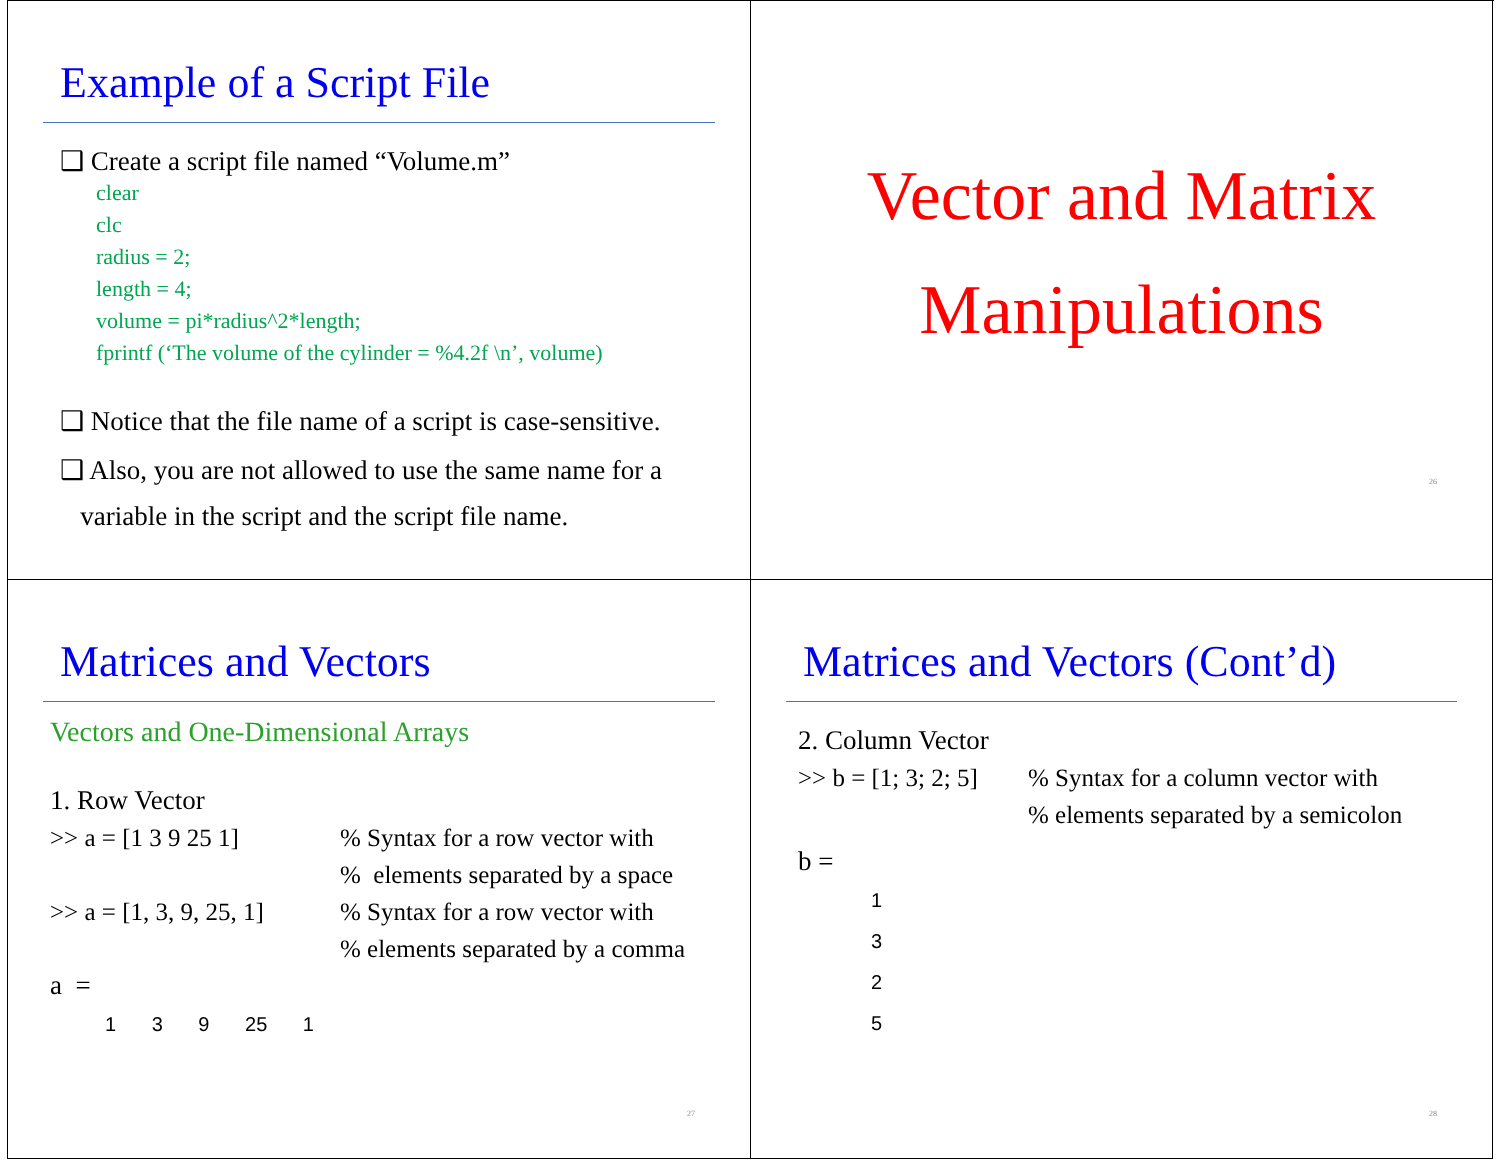Example of a Script File
❑ Create a script file named “Volume.m”
clear
clc
radius = 2;
length = 4;
volume = pi*radius^2*length;
fprintf (‘The volume of the cylinder = %4.2f \n’, volume)
❑ Notice that the file name of a script is case-sensitive.
❑ Also, you are not allowed to use the same name for a
variable in the script and the script file name.
Vector and Matrix
Manipulations
26
Matrices and Vectors
Vectors and One-Dimensional Arrays
1. Row Vector
>> a = [1 3 9 25 1]
% Syntax for a row vector with
% elements separated by a space
>> a = [1, 3, 9, 25, 1]
% Syntax for a row vector with
% elements separated by a comma
a =
1 3 9 25 1
27
Matrices and Vectors (Cont’d)
2. Column Vector
>> b = [1; 3; 2; 5]
% Syntax for a column vector with
% elements separated by a semicolon
b =
1
3
2
5
28